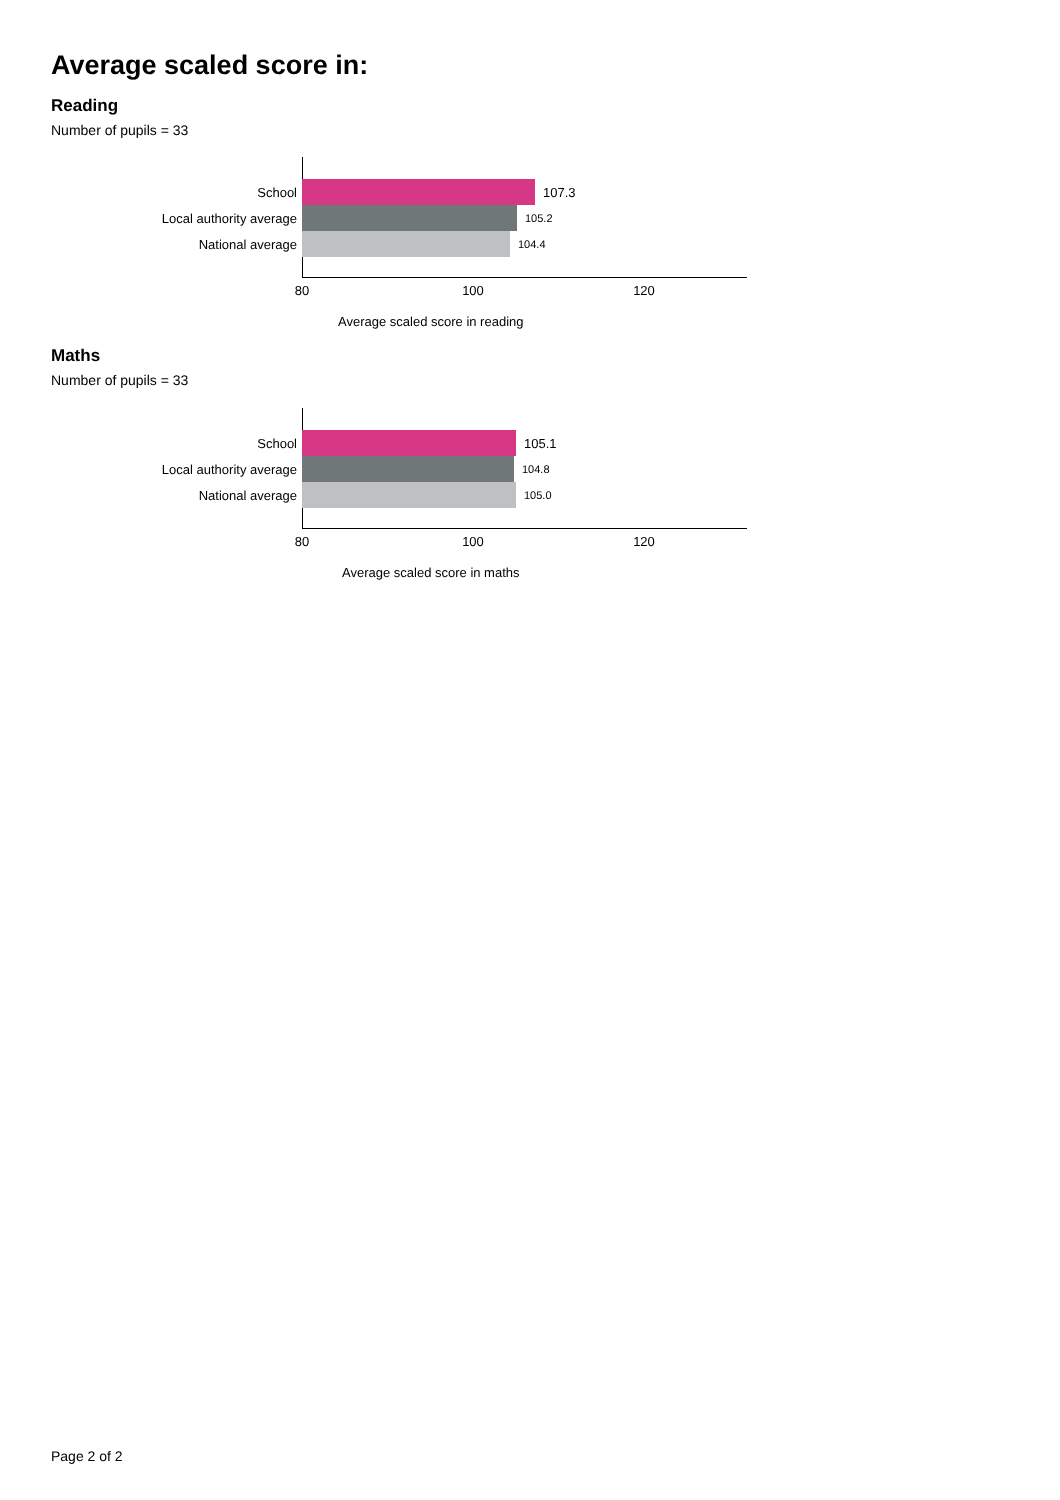Average scaled score in:
Reading
Number of pupils = 33
School 107.3
Local authority average 105.2
National average 104.4
80 100 120
Average scaled score in reading
Maths
Number of pupils = 33
School 105.1
Local authority average 104.8
National average 105.0
80 100 120
Average scaled score in maths
Page 2 of 2